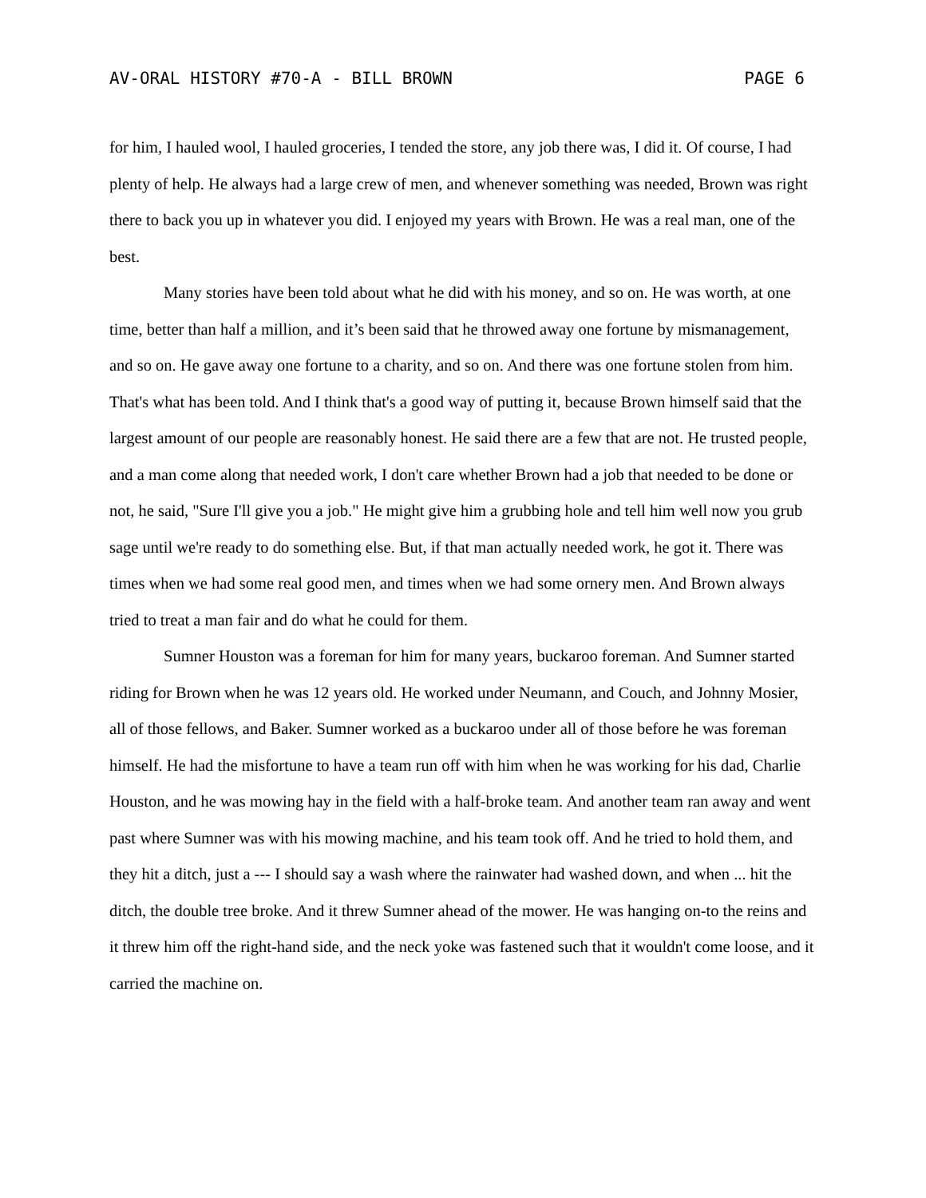AV-ORAL HISTORY #70-A - BILL BROWN PAGE 6
for him, I hauled wool, I hauled groceries, I tended the store, any job there was, I did it. Of course, I had plenty of help. He always had a large crew of men, and whenever something was needed, Brown was right there to back you up in whatever you did. I enjoyed my years with Brown. He was a real man, one of the best.
Many stories have been told about what he did with his money, and so on. He was worth, at one time, better than half a million, and it’s been said that he throwed away one fortune by mismanagement, and so on. He gave away one fortune to a charity, and so on. And there was one fortune stolen from him. That's what has been told. And I think that's a good way of putting it, because Brown himself said that the largest amount of our people are reasonably honest. He said there are a few that are not. He trusted people, and a man come along that needed work, I don't care whether Brown had a job that needed to be done or not, he said, "Sure I'll give you a job." He might give him a grubbing hole and tell him well now you grub sage until we're ready to do something else. But, if that man actually needed work, he got it. There was times when we had some real good men, and times when we had some ornery men. And Brown always tried to treat a man fair and do what he could for them.
Sumner Houston was a foreman for him for many years, buckaroo foreman. And Sumner started riding for Brown when he was 12 years old. He worked under Neumann, and Couch, and Johnny Mosier, all of those fellows, and Baker. Sumner worked as a buckaroo under all of those before he was foreman himself. He had the misfortune to have a team run off with him when he was working for his dad, Charlie Houston, and he was mowing hay in the field with a half-broke team. And another team ran away and went past where Sumner was with his mowing machine, and his team took off. And he tried to hold them, and they hit a ditch, just a --- I should say a wash where the rainwater had washed down, and when ... hit the ditch, the double tree broke. And it threw Sumner ahead of the mower. He was hanging on-to the reins and it threw him off the right-hand side, and the neck yoke was fastened such that it wouldn't come loose, and it carried the machine on.